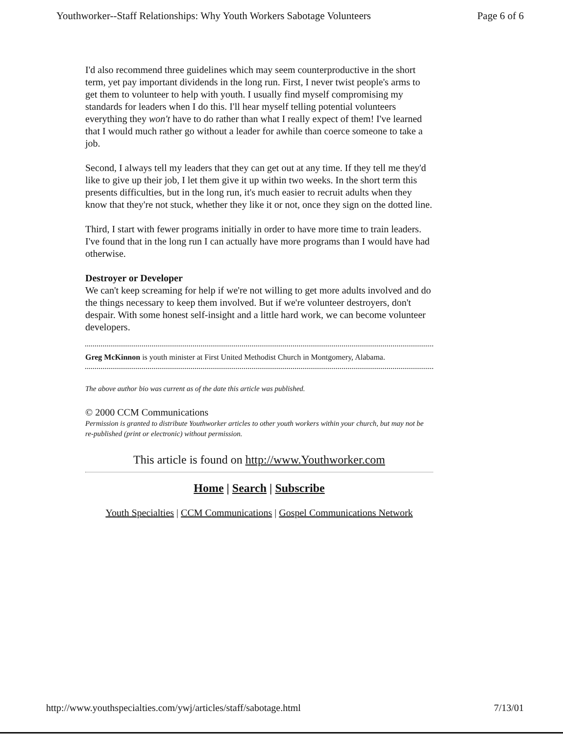Youthworker--Staff Relationships: Why Youth Workers Sabotage Volunteers Page 6 of 6
I'd also recommend three guidelines which may seem counterproductive in the short term, yet pay important dividends in the long run. First, I never twist people's arms to get them to volunteer to help with youth. I usually find myself compromising my standards for leaders when I do this. I'll hear myself telling potential volunteers everything they won't have to do rather than what I really expect of them! I've learned that I would much rather go without a leader for awhile than coerce someone to take a job.
Second, I always tell my leaders that they can get out at any time. If they tell me they'd like to give up their job, I let them give it up within two weeks. In the short term this presents difficulties, but in the long run, it's much easier to recruit adults when they know that they're not stuck, whether they like it or not, once they sign on the dotted line.
Third, I start with fewer programs initially in order to have more time to train leaders. I've found that in the long run I can actually have more programs than I would have had otherwise.
Destroyer or Developer
We can't keep screaming for help if we're not willing to get more adults involved and do the things necessary to keep them involved. But if we're volunteer destroyers, don't despair. With some honest self-insight and a little hard work, we can become volunteer developers.
Greg McKinnon is youth minister at First United Methodist Church in Montgomery, Alabama.
The above author bio was current as of the date this article was published.
© 2000 CCM Communications
Permission is granted to distribute Youthworker articles to other youth workers within your church, but may not be re-published (print or electronic) without permission.
This article is found on http://www.Youthworker.com
Home | Search | Subscribe
Youth Specialties | CCM Communications | Gospel Communications Network
http://www.youthspecialties.com/ywj/articles/staff/sabotage.html 7/13/01